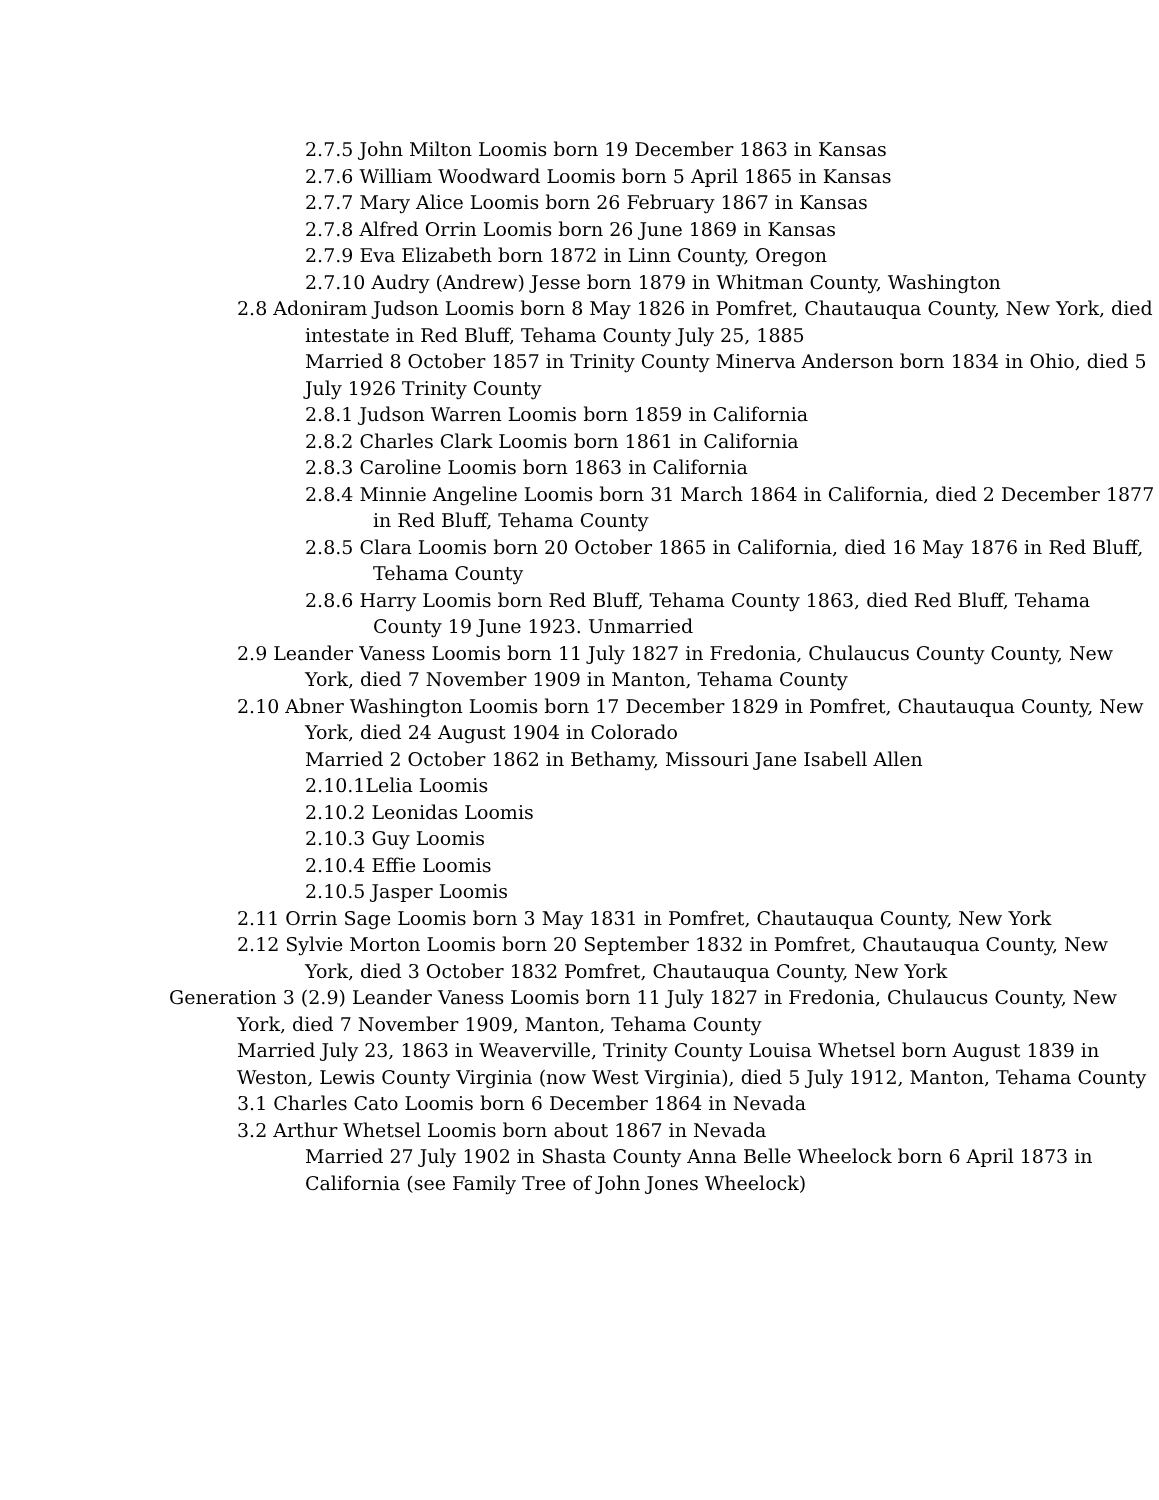2.7.5 John Milton Loomis born 19 December 1863 in Kansas
2.7.6 William Woodward Loomis born 5 April 1865 in Kansas
2.7.7 Mary Alice Loomis born 26 February 1867 in Kansas
2.7.8 Alfred Orrin Loomis born 26 June 1869 in Kansas
2.7.9 Eva Elizabeth born 1872 in Linn County, Oregon
2.7.10 Audry (Andrew) Jesse born 1879 in Whitman County, Washington
2.8 Adoniram Judson Loomis born 8 May 1826 in Pomfret, Chautauqua County, New York, died intestate in Red Bluff, Tehama County July 25, 1885
Married 8 October 1857 in Trinity County Minerva Anderson born 1834 in Ohio, died 5 July 1926 Trinity County
2.8.1 Judson Warren Loomis born 1859 in California
2.8.2 Charles Clark Loomis born 1861 in California
2.8.3 Caroline Loomis born 1863 in California
2.8.4 Minnie Angeline Loomis born 31 March 1864 in California, died 2 December 1877 in Red Bluff, Tehama County
2.8.5 Clara Loomis born 20 October 1865 in California, died 16 May 1876 in Red Bluff, Tehama County
2.8.6 Harry Loomis born Red Bluff, Tehama County 1863, died Red Bluff, Tehama County 19 June 1923. Unmarried
2.9 Leander Vaness Loomis born 11 July 1827 in Fredonia, Chulaucus County County, New York, died 7 November 1909 in Manton, Tehama County
2.10 Abner Washington Loomis born 17 December 1829 in Pomfret, Chautauqua County, New York, died 24 August 1904 in Colorado
Married 2 October 1862 in Bethamy, Missouri Jane Isabell Allen
2.10.1Lelia Loomis
2.10.2 Leonidas Loomis
2.10.3 Guy Loomis
2.10.4 Effie Loomis
2.10.5 Jasper Loomis
2.11 Orrin Sage Loomis born 3 May 1831 in Pomfret, Chautauqua County, New York
2.12 Sylvie Morton Loomis born 20 September 1832 in Pomfret, Chautauqua County, New York, died 3 October 1832 Pomfret, Chautauqua County, New York
Generation 3 (2.9) Leander Vaness Loomis born 11 July 1827 in Fredonia, Chulaucus County, New York, died 7 November 1909, Manton, Tehama County
Married July 23, 1863 in Weaverville, Trinity County Louisa Whetsel born August 1839 in Weston, Lewis County Virginia (now West Virginia), died 5 July 1912, Manton, Tehama County
3.1 Charles Cato Loomis born 6 December 1864 in Nevada
3.2 Arthur Whetsel Loomis born about 1867 in Nevada
Married 27 July 1902 in Shasta County Anna Belle Wheelock born 6 April 1873 in California (see Family Tree of John Jones Wheelock)